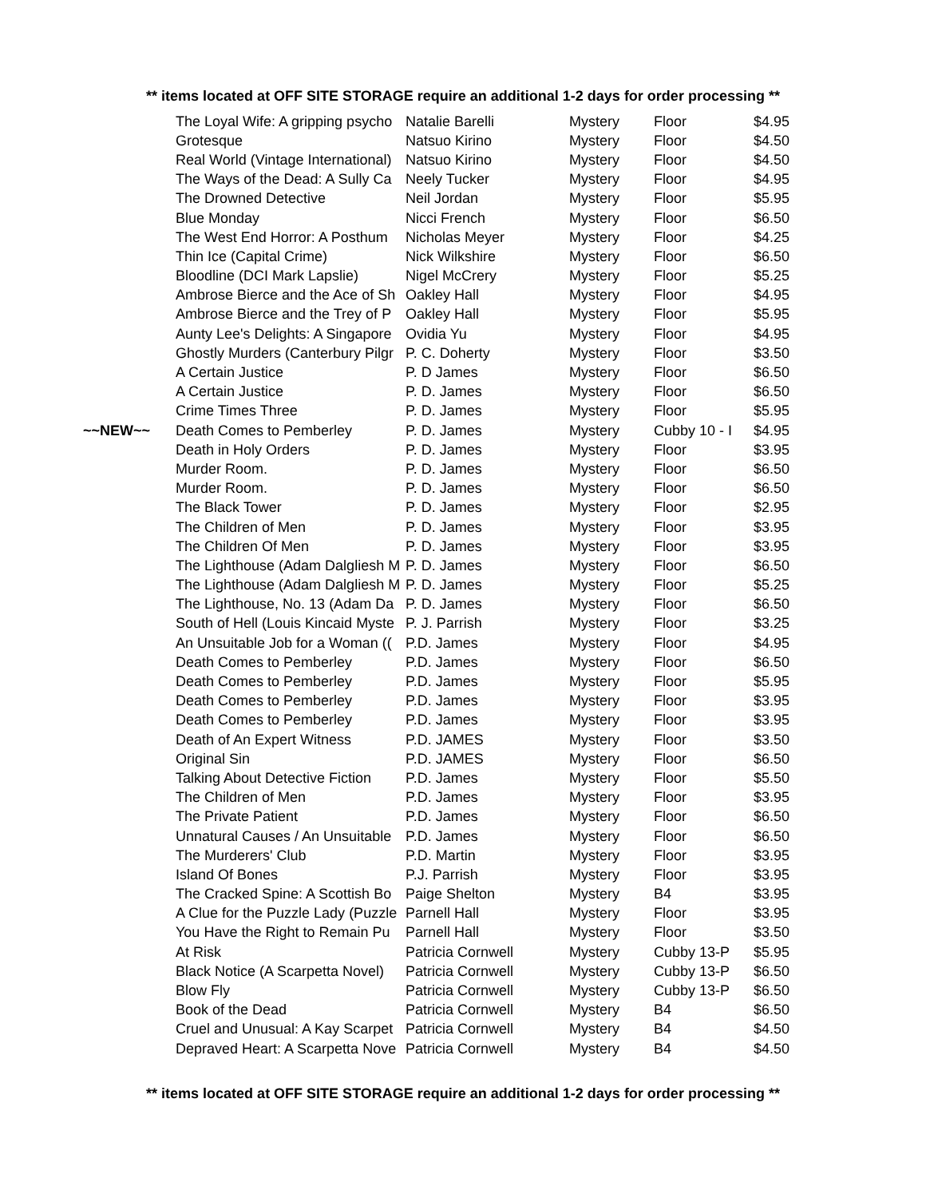** items located at OFF SITE STORAGE require an additional 1-2 days for order processing **
| | The Loyal Wife: A gripping psycho | Natalie Barelli | Mystery | Floor | $4.95 |
| | Grotesque | Natsuo Kirino | Mystery | Floor | $4.50 |
| | Real World (Vintage International) | Natsuo Kirino | Mystery | Floor | $4.50 |
| | The Ways of the Dead: A Sully Ca | Neely Tucker | Mystery | Floor | $4.95 |
| | The Drowned Detective | Neil Jordan | Mystery | Floor | $5.95 |
| | Blue Monday | Nicci French | Mystery | Floor | $6.50 |
| | The West End Horror: A Posthum | Nicholas Meyer | Mystery | Floor | $4.25 |
| | Thin Ice (Capital Crime) | Nick Wilkshire | Mystery | Floor | $6.50 |
| | Bloodline (DCI Mark Lapslie) | Nigel McCrery | Mystery | Floor | $5.25 |
| | Ambrose Bierce and the Ace of Sh | Oakley Hall | Mystery | Floor | $4.95 |
| | Ambrose Bierce and the Trey of P | Oakley Hall | Mystery | Floor | $5.95 |
| | Aunty Lee's Delights: A Singapore | Ovidia Yu | Mystery | Floor | $4.95 |
| | Ghostly Murders (Canterbury Pilgr | P. C. Doherty | Mystery | Floor | $3.50 |
| | A Certain Justice | P. D James | Mystery | Floor | $6.50 |
| | A Certain Justice | P. D. James | Mystery | Floor | $6.50 |
| | Crime Times Three | P. D. James | Mystery | Floor | $5.95 |
| ~~NEW~~ | Death Comes to Pemberley | P. D. James | Mystery | Cubby 10 - I | $4.95 |
| | Death in Holy Orders | P. D. James | Mystery | Floor | $3.95 |
| | Murder Room. | P. D. James | Mystery | Floor | $6.50 |
| | Murder Room. | P. D. James | Mystery | Floor | $6.50 |
| | The Black Tower | P. D. James | Mystery | Floor | $2.95 |
| | The Children of Men | P. D. James | Mystery | Floor | $3.95 |
| | The Children Of Men | P. D. James | Mystery | Floor | $3.95 |
| | The Lighthouse (Adam Dalgliesh M | P. D. James | Mystery | Floor | $6.50 |
| | The Lighthouse (Adam Dalgliesh M | P. D. James | Mystery | Floor | $5.25 |
| | The Lighthouse, No. 13 (Adam Da | P. D. James | Mystery | Floor | $6.50 |
| | South of Hell (Louis Kincaid Myste | P. J. Parrish | Mystery | Floor | $3.25 |
| | An Unsuitable Job for a Woman (( | P.D. James | Mystery | Floor | $4.95 |
| | Death Comes to Pemberley | P.D. James | Mystery | Floor | $6.50 |
| | Death Comes to Pemberley | P.D. James | Mystery | Floor | $5.95 |
| | Death Comes to Pemberley | P.D. James | Mystery | Floor | $3.95 |
| | Death Comes to Pemberley | P.D. James | Mystery | Floor | $3.95 |
| | Death of An Expert Witness | P.D. JAMES | Mystery | Floor | $3.50 |
| | Original Sin | P.D. JAMES | Mystery | Floor | $6.50 |
| | Talking About Detective Fiction | P.D. James | Mystery | Floor | $5.50 |
| | The Children of Men | P.D. James | Mystery | Floor | $3.95 |
| | The Private Patient | P.D. James | Mystery | Floor | $6.50 |
| | Unnatural Causes / An Unsuitable | P.D. James | Mystery | Floor | $6.50 |
| | The Murderers' Club | P.D. Martin | Mystery | Floor | $3.95 |
| | Island Of Bones | P.J. Parrish | Mystery | Floor | $3.95 |
| | The Cracked Spine: A Scottish Bo | Paige Shelton | Mystery | B4 | $3.95 |
| | A Clue for the Puzzle Lady (Puzzle | Parnell Hall | Mystery | Floor | $3.95 |
| | You Have the Right to Remain Pu | Parnell Hall | Mystery | Floor | $3.50 |
| | At Risk | Patricia Cornwell | Mystery | Cubby 13-P | $5.95 |
| | Black Notice (A Scarpetta Novel) | Patricia Cornwell | Mystery | Cubby 13-P | $6.50 |
| | Blow Fly | Patricia Cornwell | Mystery | Cubby 13-P | $6.50 |
| | Book of the Dead | Patricia Cornwell | Mystery | B4 | $6.50 |
| | Cruel and Unusual: A Kay Scarpet | Patricia Cornwell | Mystery | B4 | $4.50 |
| | Depraved Heart: A Scarpetta Nove | Patricia Cornwell | Mystery | B4 | $4.50 |
** items located at OFF SITE STORAGE require an additional 1-2 days for order processing **